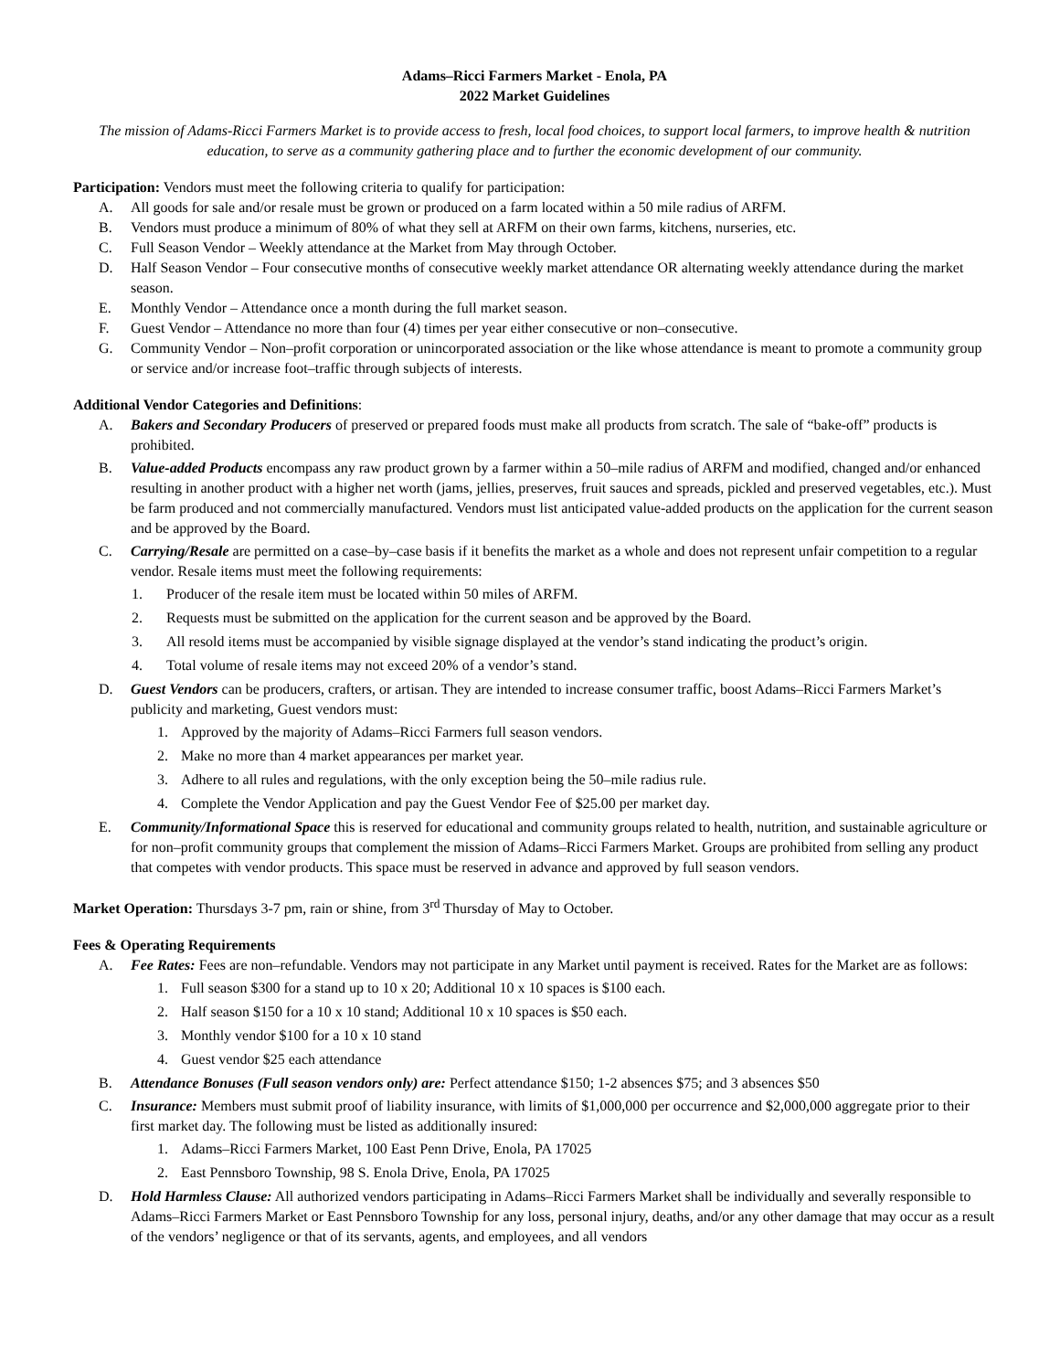Adams–Ricci Farmers Market - Enola, PA
2022 Market Guidelines
The mission of Adams-Ricci Farmers Market is to provide access to fresh, local food choices, to support local farmers, to improve health & nutrition education, to serve as a community gathering place and to further the economic development of our community.
Participation: Vendors must meet the following criteria to qualify for participation:
A. All goods for sale and/or resale must be grown or produced on a farm located within a 50 mile radius of ARFM.
B. Vendors must produce a minimum of 80% of what they sell at ARFM on their own farms, kitchens, nurseries, etc.
C. Full Season Vendor – Weekly attendance at the Market from May through October.
D. Half Season Vendor – Four consecutive months of consecutive weekly market attendance OR alternating weekly attendance during the market season.
E. Monthly Vendor – Attendance once a month during the full market season.
F. Guest Vendor – Attendance no more than four (4) times per year either consecutive or non–consecutive.
G. Community Vendor – Non–profit corporation or unincorporated association or the like whose attendance is meant to promote a community group or service and/or increase foot–traffic through subjects of interests.
Additional Vendor Categories and Definitions:
A. Bakers and Secondary Producers of preserved or prepared foods must make all products from scratch. The sale of “bake-off” products is prohibited.
B. Value-added Products encompass any raw product grown by a farmer within a 50–mile radius of ARFM and modified, changed and/or enhanced resulting in another product with a higher net worth (jams, jellies, preserves, fruit sauces and spreads, pickled and preserved vegetables, etc.). Must be farm produced and not commercially manufactured. Vendors must list anticipated value-added products on the application for the current season and be approved by the Board.
C. Carrying/Resale are permitted on a case–by–case basis if it benefits the market as a whole and does not represent unfair competition to a regular vendor. Resale items must meet the following requirements:
1. Producer of the resale item must be located within 50 miles of ARFM.
2. Requests must be submitted on the application for the current season and be approved by the Board.
3. All resold items must be accompanied by visible signage displayed at the vendor’s stand indicating the product’s origin.
4. Total volume of resale items may not exceed 20% of a vendor’s stand.
D. Guest Vendors can be producers, crafters, or artisan. They are intended to increase consumer traffic, boost Adams–Ricci Farmers Market’s publicity and marketing, Guest vendors must:
1. Approved by the majority of Adams–Ricci Farmers full season vendors.
2. Make no more than 4 market appearances per market year.
3. Adhere to all rules and regulations, with the only exception being the 50–mile radius rule.
4. Complete the Vendor Application and pay the Guest Vendor Fee of $25.00 per market day.
E. Community/Informational Space this is reserved for educational and community groups related to health, nutrition, and sustainable agriculture or for non–profit community groups that complement the mission of Adams–Ricci Farmers Market. Groups are prohibited from selling any product that competes with vendor products. This space must be reserved in advance and approved by full season vendors.
Market Operation: Thursdays 3-7 pm, rain or shine, from 3<sup>rd</sup> Thursday of May to October.
Fees & Operating Requirements
A. Fee Rates: Fees are non–refundable. Vendors may not participate in any Market until payment is received. Rates for the Market are as follows:
1. Full season $300 for a stand up to 10 x 20; Additional 10 x 10 spaces is $100 each.
2. Half season $150 for a 10 x 10 stand; Additional 10 x 10 spaces is $50 each.
3. Monthly vendor $100 for a 10 x 10 stand
4. Guest vendor $25 each attendance
B. Attendance Bonuses (Full season vendors only) are: Perfect attendance $150; 1-2 absences $75; and 3 absences $50
C. Insurance: Members must submit proof of liability insurance, with limits of $1,000,000 per occurrence and $2,000,000 aggregate prior to their first market day. The following must be listed as additionally insured:
1. Adams–Ricci Farmers Market, 100 East Penn Drive, Enola, PA 17025
2. East Pennsboro Township, 98 S. Enola Drive, Enola, PA 17025
D. Hold Harmless Clause: All authorized vendors participating in Adams–Ricci Farmers Market shall be individually and severally responsible to Adams–Ricci Farmers Market or East Pennsboro Township for any loss, personal injury, deaths, and/or any other damage that may occur as a result of the vendors’ negligence or that of its servants, agents, and employees, and all vendors